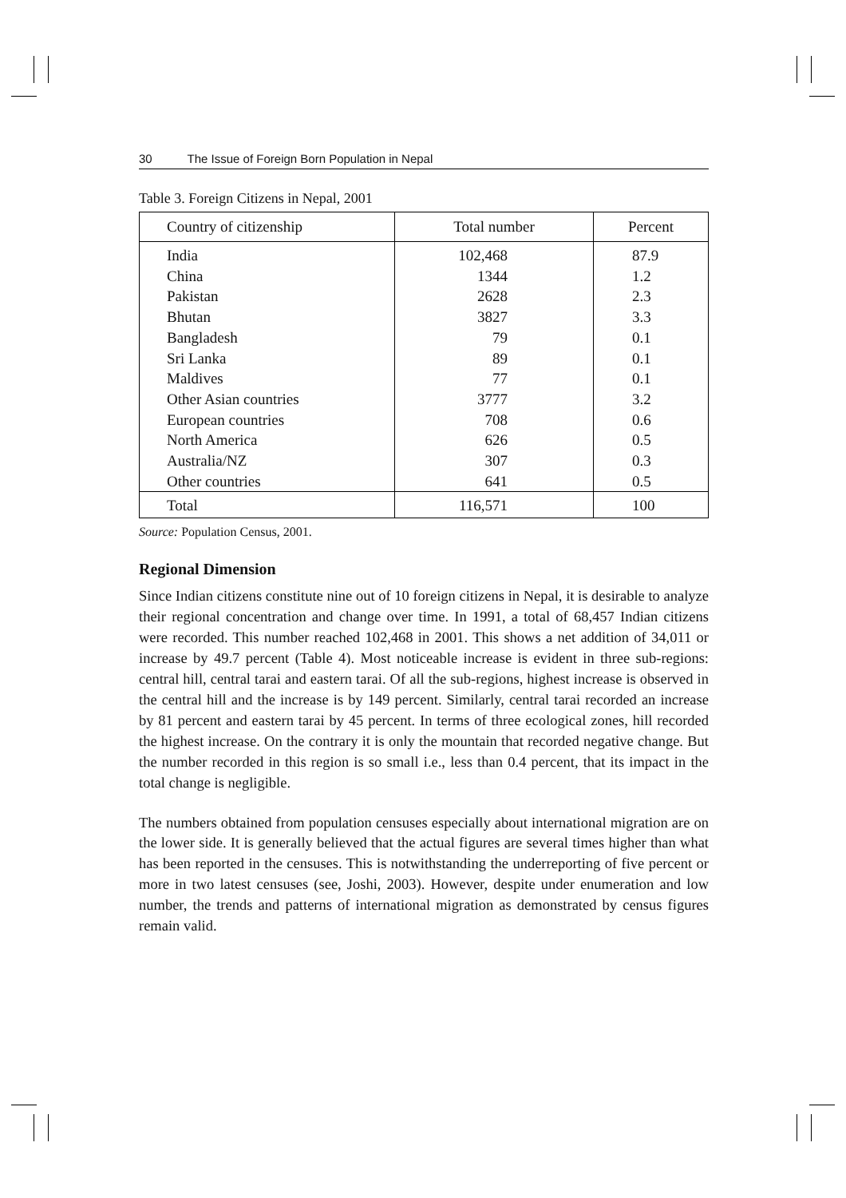30 The Issue of Foreign Born Population in Nepal
Table 3. Foreign Citizens in Nepal, 2001
| Country of citizenship | Total number | Percent |
| --- | --- | --- |
| India | 102,468 | 87.9 |
| China | 1344 | 1.2 |
| Pakistan | 2628 | 2.3 |
| Bhutan | 3827 | 3.3 |
| Bangladesh | 79 | 0.1 |
| Sri Lanka | 89 | 0.1 |
| Maldives | 77 | 0.1 |
| Other Asian countries | 3777 | 3.2 |
| European countries | 708 | 0.6 |
| North America | 626 | 0.5 |
| Australia/NZ | 307 | 0.3 |
| Other countries | 641 | 0.5 |
| Total | 116,571 | 100 |
Source: Population Census, 2001.
Regional Dimension
Since Indian citizens constitute nine out of 10 foreign citizens in Nepal, it is desirable to analyze their regional concentration and change over time. In 1991, a total of 68,457 Indian citizens were recorded. This number reached 102,468 in 2001. This shows a net addition of 34,011 or increase by 49.7 percent (Table 4). Most noticeable increase is evident in three sub-regions: central hill, central tarai and eastern tarai. Of all the sub-regions, highest increase is observed in the central hill and the increase is by 149 percent. Similarly, central tarai recorded an increase by 81 percent and eastern tarai by 45 percent. In terms of three ecological zones, hill recorded the highest increase. On the contrary it is only the mountain that recorded negative change. But the number recorded in this region is so small i.e., less than 0.4 percent, that its impact in the total change is negligible.
The numbers obtained from population censuses especially about international migration are on the lower side. It is generally believed that the actual figures are several times higher than what has been reported in the censuses. This is notwithstanding the underreporting of five percent or more in two latest censuses (see, Joshi, 2003). However, despite under enumeration and low number, the trends and patterns of international migration as demonstrated by census figures remain valid.